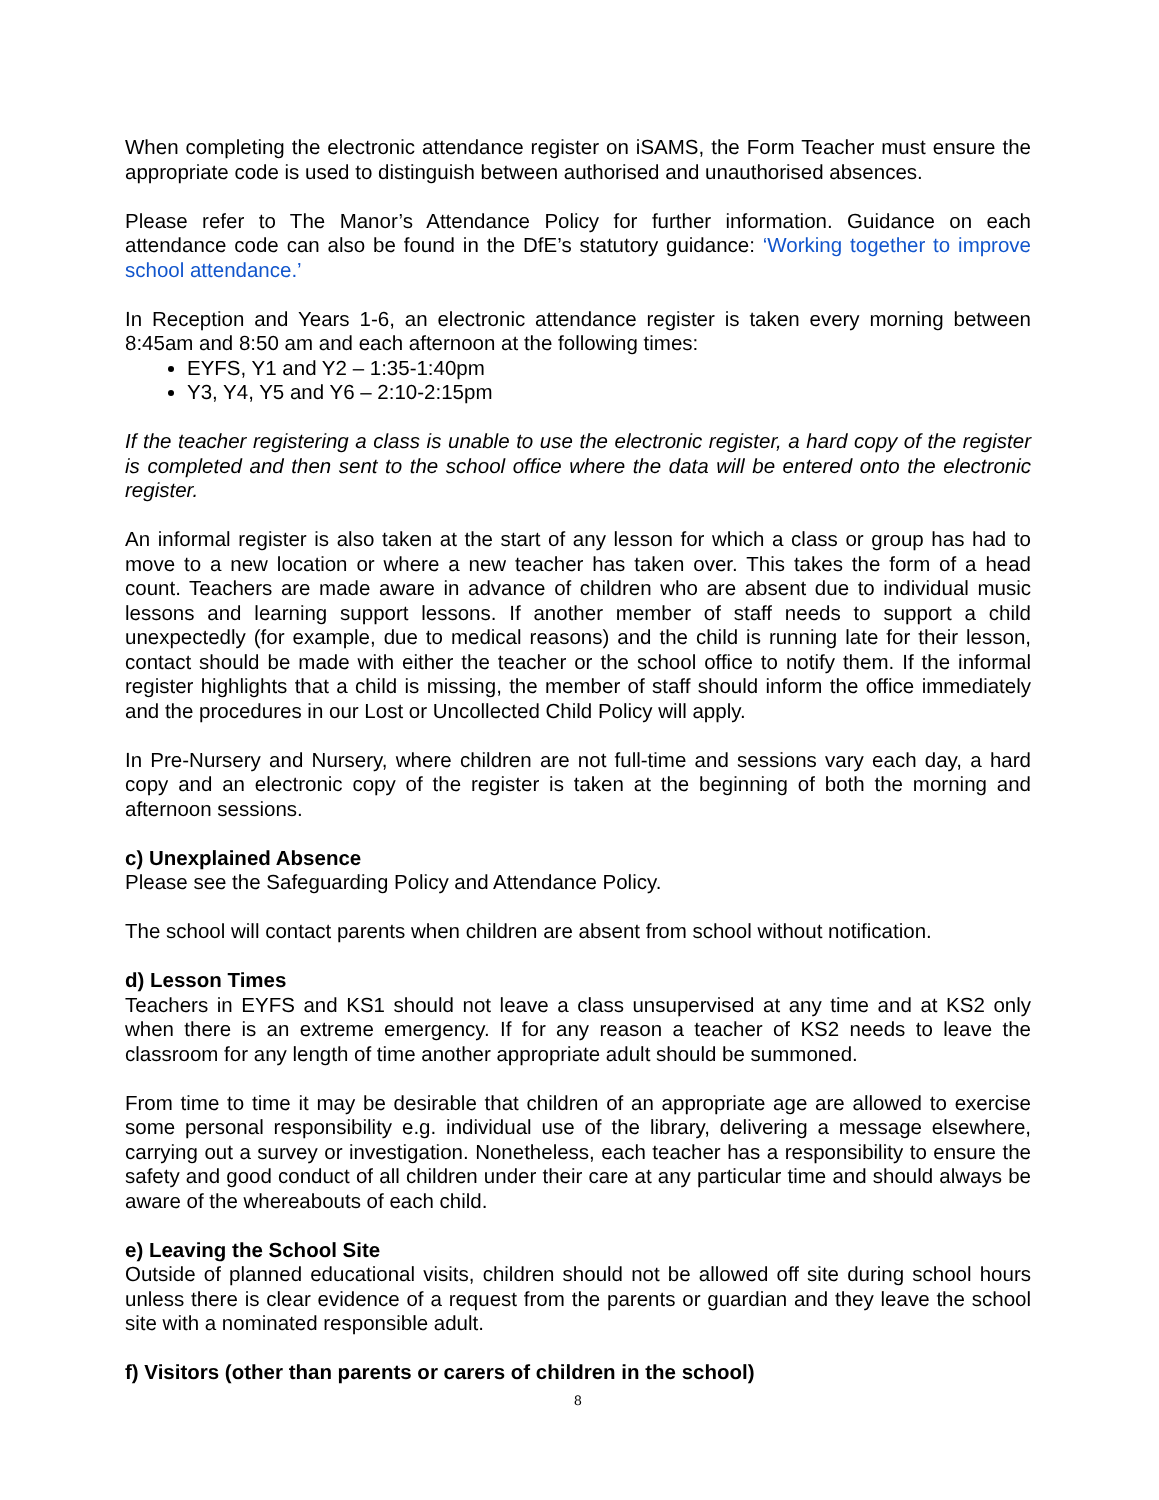When completing the electronic attendance register on iSAMS, the Form Teacher must ensure the appropriate code is used to distinguish between authorised and unauthorised absences.
Please refer to The Manor’s Attendance Policy for further information. Guidance on each attendance code can also be found in the DfE’s statutory guidance: ‘Working together to improve school attendance.’
In Reception and Years 1-6, an electronic attendance register is taken every morning between 8:45am and 8:50 am and each afternoon at the following times:
EYFS, Y1 and Y2 – 1:35-1:40pm
Y3, Y4, Y5 and Y6 – 2:10-2:15pm
If the teacher registering a class is unable to use the electronic register, a hard copy of the register is completed and then sent to the school office where the data will be entered onto the electronic register.
An informal register is also taken at the start of any lesson for which a class or group has had to move to a new location or where a new teacher has taken over. This takes the form of a head count. Teachers are made aware in advance of children who are absent due to individual music lessons and learning support lessons. If another member of staff needs to support a child unexpectedly (for example, due to medical reasons) and the child is running late for their lesson, contact should be made with either the teacher or the school office to notify them. If the informal register highlights that a child is missing, the member of staff should inform the office immediately and the procedures in our Lost or Uncollected Child Policy will apply.
In Pre-Nursery and Nursery, where children are not full-time and sessions vary each day, a hard copy and an electronic copy of the register is taken at the beginning of both the morning and afternoon sessions.
c) Unexplained Absence
Please see the Safeguarding Policy and Attendance Policy.
The school will contact parents when children are absent from school without notification.
d) Lesson Times
Teachers in EYFS and KS1 should not leave a class unsupervised at any time and at KS2 only when there is an extreme emergency. If for any reason a teacher of KS2 needs to leave the classroom for any length of time another appropriate adult should be summoned.
From time to time it may be desirable that children of an appropriate age are allowed to exercise some personal responsibility e.g. individual use of the library, delivering a message elsewhere, carrying out a survey or investigation. Nonetheless, each teacher has a responsibility to ensure the safety and good conduct of all children under their care at any particular time and should always be aware of the whereabouts of each child.
e) Leaving the School Site
Outside of planned educational visits, children should not be allowed off site during school hours unless there is clear evidence of a request from the parents or guardian and they leave the school site with a nominated responsible adult.
f) Visitors (other than parents or carers of children in the school)
8